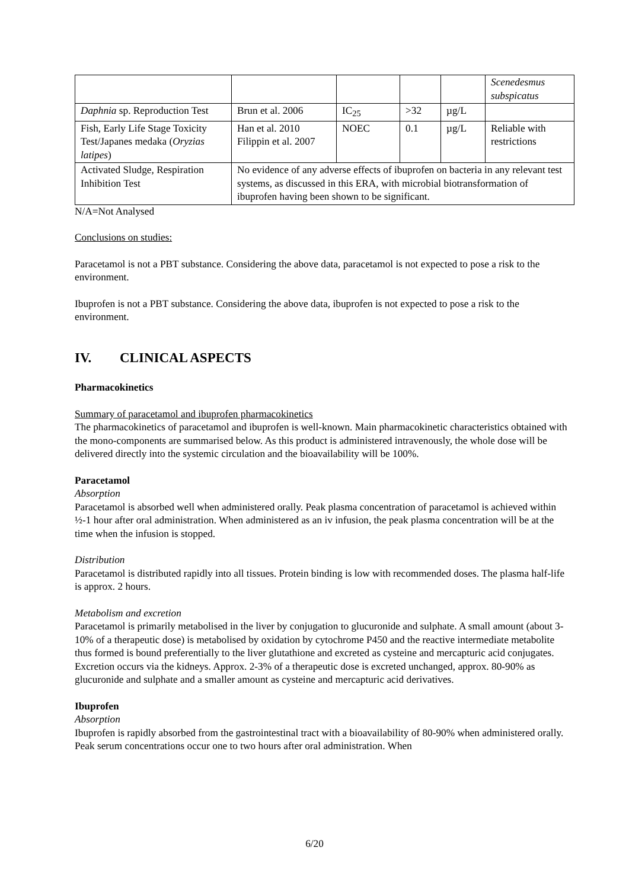| | | | | | Scenedesmus subspicatus |
| Daphnia sp. Reproduction Test | Brun et al. 2006 | IC<sub>25</sub> | >32 | µg/L | |
| Fish, Early Life Stage Toxicity Test/Japanes medaka ( Oryzias latipes ) | Han et al. 2010 Filippin et al. 2007 | NOEC | 0.1 | µg/L | Reliable with restrictions |
| Activated Sludge, Respiration Inhibition Test | No evidence of any adverse effects of ibuprofen on bacteria in any relevant test systems, as discussed in this ERA, with microbial biotransformation of ibuprofen having been shown to be significant. | | | | |
N/A=Not Analysed
Conclusions on studies:
Paracetamol is not a PBT substance. Considering the above data, paracetamol is not expected to pose a risk to the environment.
Ibuprofen is not a PBT substance. Considering the above data, ibuprofen is not expected to pose a risk to the environment.
IV. CLINICAL ASPECTS
Pharmacokinetics
Summary of paracetamol and ibuprofen pharmacokinetics
The pharmacokinetics of paracetamol and ibuprofen is well-known. Main pharmacokinetic characteristics obtained with the mono-components are summarised below. As this product is administered intravenously, the whole dose will be delivered directly into the systemic circulation and the bioavailability will be 100%.
Paracetamol
Absorption
Paracetamol is absorbed well when administered orally. Peak plasma concentration of paracetamol is achieved within ½-1 hour after oral administration. When administered as an iv infusion, the peak plasma concentration will be at the time when the infusion is stopped.
Distribution
Paracetamol is distributed rapidly into all tissues. Protein binding is low with recommended doses. The plasma half-life is approx. 2 hours.
Metabolism and excretion
Paracetamol is primarily metabolised in the liver by conjugation to glucuronide and sulphate. A small amount (about 3-10% of a therapeutic dose) is metabolised by oxidation by cytochrome P450 and the reactive intermediate metabolite thus formed is bound preferentially to the liver glutathione and excreted as cysteine and mercapturic acid conjugates. Excretion occurs via the kidneys. Approx. 2-3% of a therapeutic dose is excreted unchanged, approx. 80-90% as glucuronide and sulphate and a smaller amount as cysteine and mercapturic acid derivatives.
Ibuprofen
Absorption
Ibuprofen is rapidly absorbed from the gastrointestinal tract with a bioavailability of 80-90% when administered orally. Peak serum concentrations occur one to two hours after oral administration. When
6/20